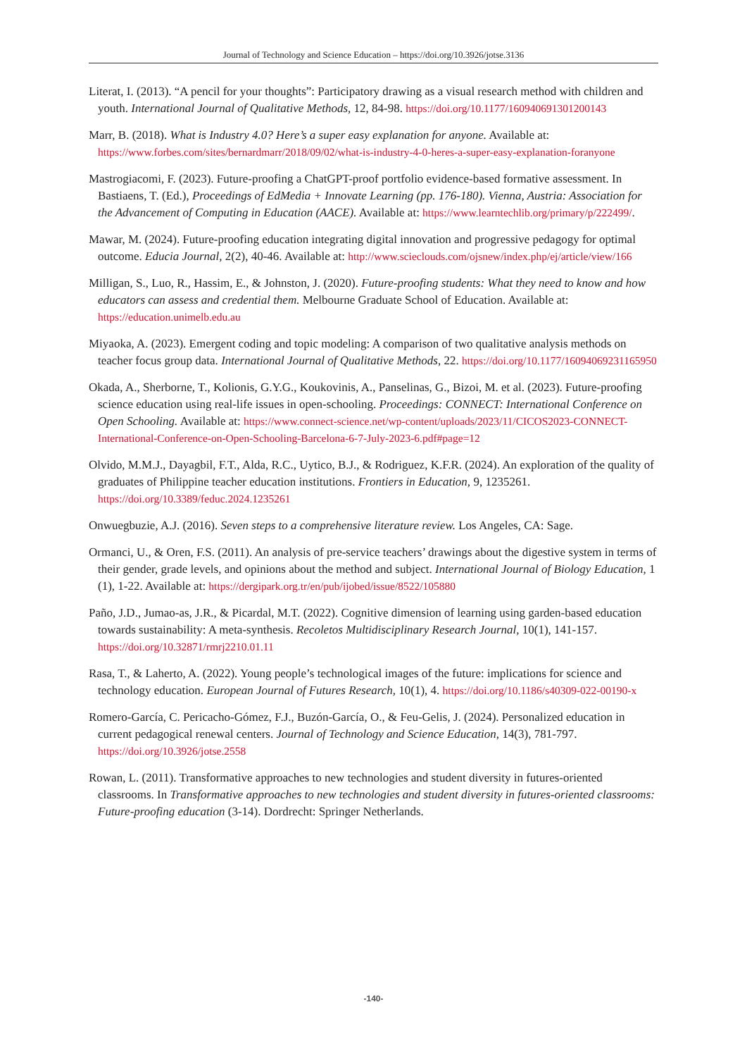Journal of Technology and Science Education – https://doi.org/10.3926/jotse.3136
Literat, I. (2013). “A pencil for your thoughts”: Participatory drawing as a visual research method with children and youth. International Journal of Qualitative Methods, 12, 84-98. https://doi.org/10.1177/160940691301200143
Marr, B. (2018). What is Industry 4.0? Here’s a super easy explanation for anyone. Available at: https://www.forbes.com/sites/bernardmarr/2018/09/02/what-is-industry-4-0-heres-a-super-easy-explanation-foranyone
Mastrogiacomi, F. (2023). Future-proofing a ChatGPT-proof portfolio evidence-based formative assessment. In Bastiaens, T. (Ed.), Proceedings of EdMedia + Innovate Learning (pp. 176-180). Vienna, Austria: Association for the Advancement of Computing in Education (AACE). Available at: https://www.learntechlib.org/primary/p/222499/.
Mawar, M. (2024). Future-proofing education integrating digital innovation and progressive pedagogy for optimal outcome. Educia Journal, 2(2), 40-46. Available at: http://www.scieclouds.com/ojsnew/index.php/ej/article/view/166
Milligan, S., Luo, R., Hassim, E., & Johnston, J. (2020). Future-proofing students: What they need to know and how educators can assess and credential them. Melbourne Graduate School of Education. Available at: https://education.unimelb.edu.au
Miyaoka, A. (2023). Emergent coding and topic modeling: A comparison of two qualitative analysis methods on teacher focus group data. International Journal of Qualitative Methods, 22. https://doi.org/10.1177/16094069231165950
Okada, A., Sherborne, T., Kolionis, G.Y.G., Koukovinis, A., Panselinas, G., Bizoi, M. et al. (2023). Future-proofing science education using real-life issues in open-schooling. Proceedings: CONNECT: International Conference on Open Schooling. Available at: https://www.connect-science.net/wp-content/uploads/2023/11/CICOS2023-CONNECT-International-Conference-on-Open-Schooling-Barcelona-6-7-July-2023-6.pdf#page=12
Olvido, M.M.J., Dayagbil, F.T., Alda, R.C., Uytico, B.J., & Rodriguez, K.F.R. (2024). An exploration of the quality of graduates of Philippine teacher education institutions. Frontiers in Education, 9, 1235261. https://doi.org/10.3389/feduc.2024.1235261
Onwuegbuzie, A.J. (2016). Seven steps to a comprehensive literature review. Los Angeles, CA: Sage.
Ormanci, U., & Oren, F.S. (2011). An analysis of pre-service teachers’ drawings about the digestive system in terms of their gender, grade levels, and opinions about the method and subject. International Journal of Biology Education, 1 (1), 1-22. Available at: https://dergipark.org.tr/en/pub/ijobed/issue/8522/105880
Paño, J.D., Jumao-as, J.R., & Picardal, M.T. (2022). Cognitive dimension of learning using garden-based education towards sustainability: A meta-synthesis. Recoletos Multidisciplinary Research Journal, 10(1), 141-157. https://doi.org/10.32871/rmrj2210.01.11
Rasa, T., & Laherto, A. (2022). Young people’s technological images of the future: implications for science and technology education. European Journal of Futures Research, 10(1), 4. https://doi.org/10.1186/s40309-022-00190-x
Romero-García, C. Pericacho-Gómez, F.J., Buzón-García, O., & Feu-Gelis, J. (2024). Personalized education in current pedagogical renewal centers. Journal of Technology and Science Education, 14(3), 781-797. https://doi.org/10.3926/jotse.2558
Rowan, L. (2011). Transformative approaches to new technologies and student diversity in futures-oriented classrooms. In Transformative approaches to new technologies and student diversity in futures-oriented classrooms: Future-proofing education (3-14). Dordrecht: Springer Netherlands.
-140-